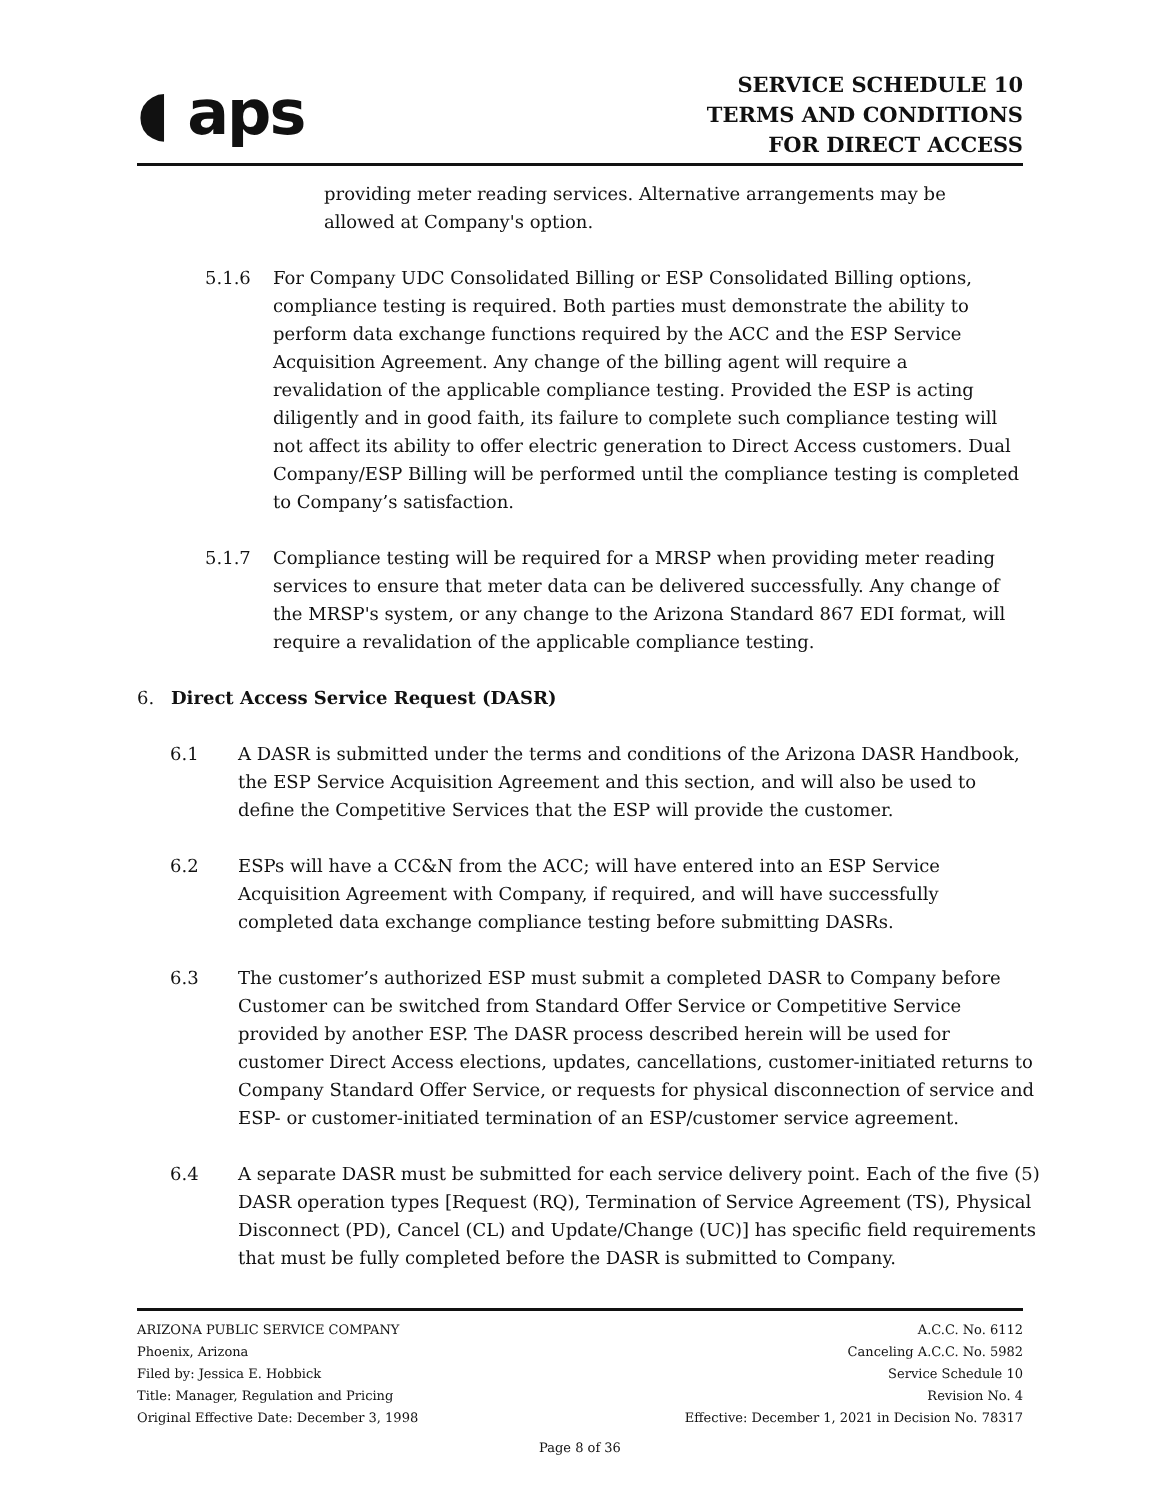◖ aps
SERVICE SCHEDULE 10
TERMS AND CONDITIONS
FOR DIRECT ACCESS
providing meter reading services. Alternative arrangements may be allowed at Company's option.
5.1.6 For Company UDC Consolidated Billing or ESP Consolidated Billing options, compliance testing is required. Both parties must demonstrate the ability to perform data exchange functions required by the ACC and the ESP Service Acquisition Agreement. Any change of the billing agent will require a revalidation of the applicable compliance testing. Provided the ESP is acting diligently and in good faith, its failure to complete such compliance testing will not affect its ability to offer electric generation to Direct Access customers. Dual Company/ESP Billing will be performed until the compliance testing is completed to Company’s satisfaction.
5.1.7 Compliance testing will be required for a MRSP when providing meter reading services to ensure that meter data can be delivered successfully. Any change of the MRSP's system, or any change to the Arizona Standard 867 EDI format, will require a revalidation of the applicable compliance testing.
6. Direct Access Service Request (DASR)
6.1 A DASR is submitted under the terms and conditions of the Arizona DASR Handbook, the ESP Service Acquisition Agreement and this section, and will also be used to define the Competitive Services that the ESP will provide the customer.
6.2 ESPs will have a CC&N from the ACC; will have entered into an ESP Service Acquisition Agreement with Company, if required, and will have successfully completed data exchange compliance testing before submitting DASRs.
6.3 The customer’s authorized ESP must submit a completed DASR to Company before Customer can be switched from Standard Offer Service or Competitive Service provided by another ESP. The DASR process described herein will be used for customer Direct Access elections, updates, cancellations, customer-initiated returns to Company Standard Offer Service, or requests for physical disconnection of service and ESP- or customer-initiated termination of an ESP/customer service agreement.
6.4 A separate DASR must be submitted for each service delivery point. Each of the five (5) DASR operation types [Request (RQ), Termination of Service Agreement (TS), Physical Disconnect (PD), Cancel (CL) and Update/Change (UC)] has specific field requirements that must be fully completed before the DASR is submitted to Company.
ARIZONA PUBLIC SERVICE COMPANY
Phoenix, Arizona
Filed by: Jessica E. Hobbick
Title: Manager, Regulation and Pricing
Original Effective Date: December 3, 1998
A.C.C. No. 6112
Canceling A.C.C. No. 5982
Service Schedule 10
Revision No. 4
Effective: December 1, 2021 in Decision No. 78317
Page 8 of 36